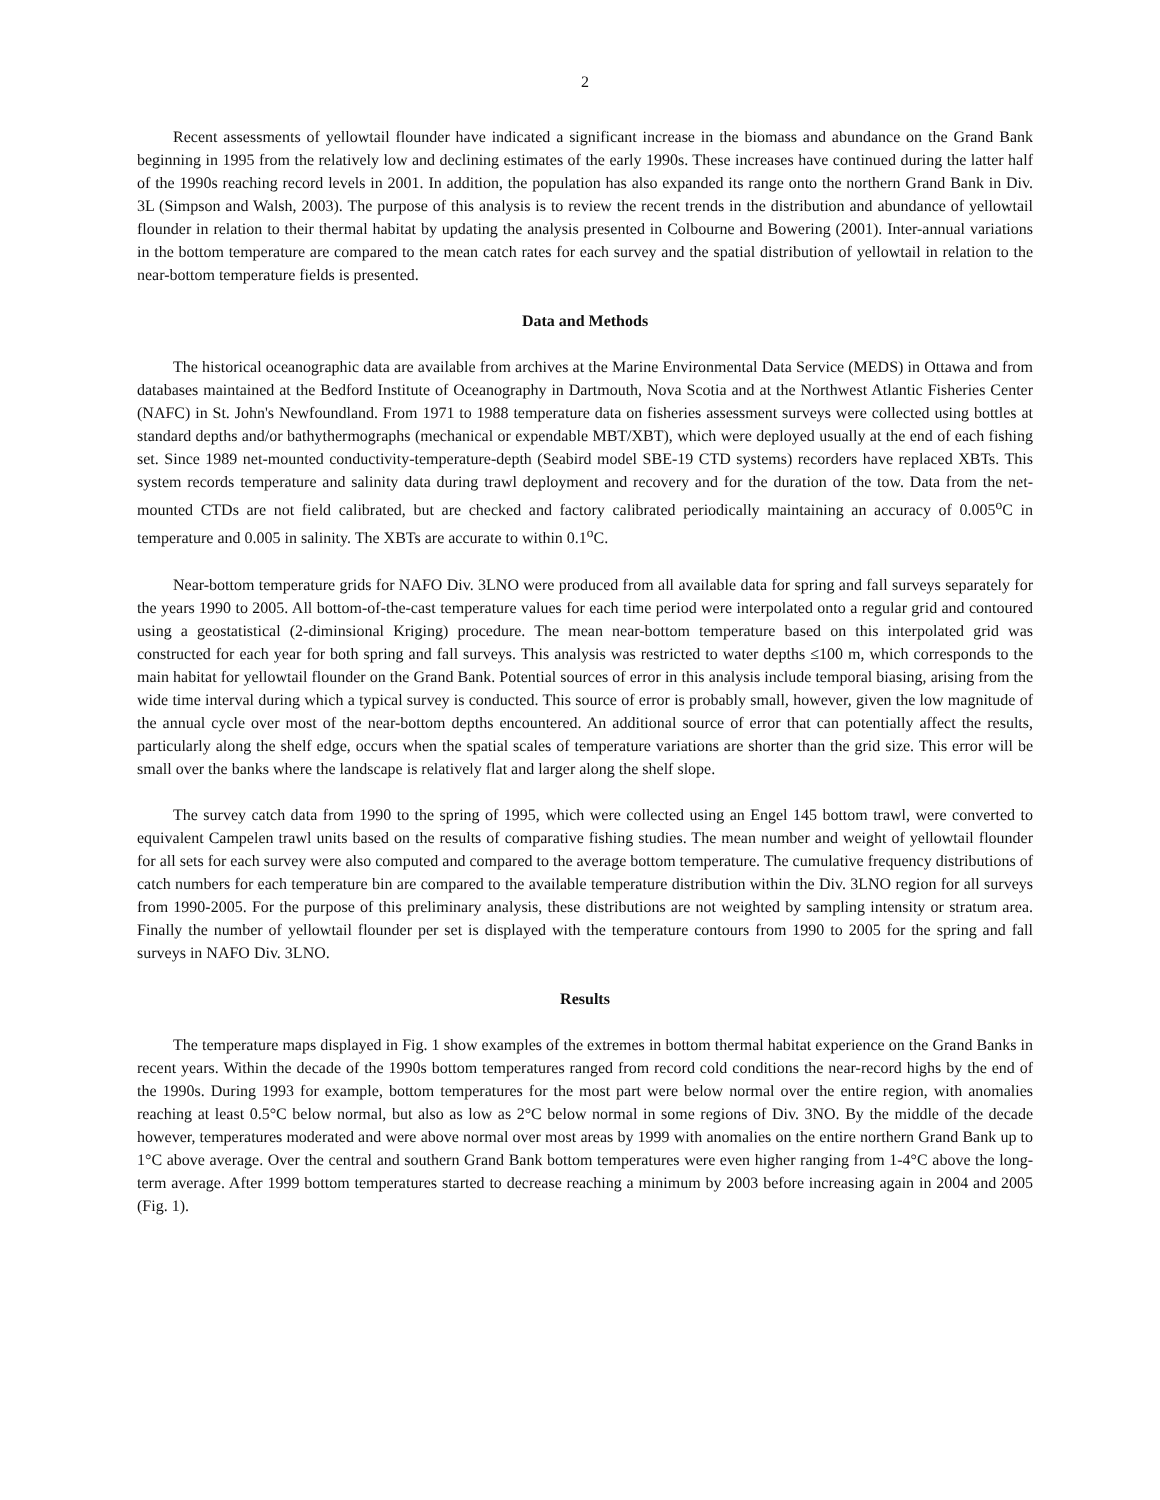2
Recent assessments of yellowtail flounder have indicated a significant increase in the biomass and abundance on the Grand Bank beginning in 1995 from the relatively low and declining estimates of the early 1990s. These increases have continued during the latter half of the 1990s reaching record levels in 2001. In addition, the population has also expanded its range onto the northern Grand Bank in Div. 3L (Simpson and Walsh, 2003). The purpose of this analysis is to review the recent trends in the distribution and abundance of yellowtail flounder in relation to their thermal habitat by updating the analysis presented in Colbourne and Bowering (2001). Inter-annual variations in the bottom temperature are compared to the mean catch rates for each survey and the spatial distribution of yellowtail in relation to the near-bottom temperature fields is presented.
Data and Methods
The historical oceanographic data are available from archives at the Marine Environmental Data Service (MEDS) in Ottawa and from databases maintained at the Bedford Institute of Oceanography in Dartmouth, Nova Scotia and at the Northwest Atlantic Fisheries Center (NAFC) in St. John's Newfoundland. From 1971 to 1988 temperature data on fisheries assessment surveys were collected using bottles at standard depths and/or bathythermographs (mechanical or expendable MBT/XBT), which were deployed usually at the end of each fishing set. Since 1989 net-mounted conductivity-temperature-depth (Seabird model SBE-19 CTD systems) recorders have replaced XBTs. This system records temperature and salinity data during trawl deployment and recovery and for the duration of the tow. Data from the net-mounted CTDs are not field calibrated, but are checked and factory calibrated periodically maintaining an accuracy of 0.005<sup>o</sup>C in temperature and 0.005 in salinity. The XBTs are accurate to within 0.1<sup>o</sup>C.
Near-bottom temperature grids for NAFO Div. 3LNO were produced from all available data for spring and fall surveys separately for the years 1990 to 2005. All bottom-of-the-cast temperature values for each time period were interpolated onto a regular grid and contoured using a geostatistical (2-diminsional Kriging) procedure. The mean near-bottom temperature based on this interpolated grid was constructed for each year for both spring and fall surveys. This analysis was restricted to water depths ≤100 m, which corresponds to the main habitat for yellowtail flounder on the Grand Bank. Potential sources of error in this analysis include temporal biasing, arising from the wide time interval during which a typical survey is conducted. This source of error is probably small, however, given the low magnitude of the annual cycle over most of the near-bottom depths encountered. An additional source of error that can potentially affect the results, particularly along the shelf edge, occurs when the spatial scales of temperature variations are shorter than the grid size. This error will be small over the banks where the landscape is relatively flat and larger along the shelf slope.
The survey catch data from 1990 to the spring of 1995, which were collected using an Engel 145 bottom trawl, were converted to equivalent Campelen trawl units based on the results of comparative fishing studies. The mean number and weight of yellowtail flounder for all sets for each survey were also computed and compared to the average bottom temperature. The cumulative frequency distributions of catch numbers for each temperature bin are compared to the available temperature distribution within the Div. 3LNO region for all surveys from 1990-2005. For the purpose of this preliminary analysis, these distributions are not weighted by sampling intensity or stratum area. Finally the number of yellowtail flounder per set is displayed with the temperature contours from 1990 to 2005 for the spring and fall surveys in NAFO Div. 3LNO.
Results
The temperature maps displayed in Fig. 1 show examples of the extremes in bottom thermal habitat experience on the Grand Banks in recent years. Within the decade of the 1990s bottom temperatures ranged from record cold conditions the near-record highs by the end of the 1990s. During 1993 for example, bottom temperatures for the most part were below normal over the entire region, with anomalies reaching at least 0.5°C below normal, but also as low as 2°C below normal in some regions of Div. 3NO. By the middle of the decade however, temperatures moderated and were above normal over most areas by 1999 with anomalies on the entire northern Grand Bank up to 1°C above average. Over the central and southern Grand Bank bottom temperatures were even higher ranging from 1-4°C above the long-term average. After 1999 bottom temperatures started to decrease reaching a minimum by 2003 before increasing again in 2004 and 2005 (Fig. 1).